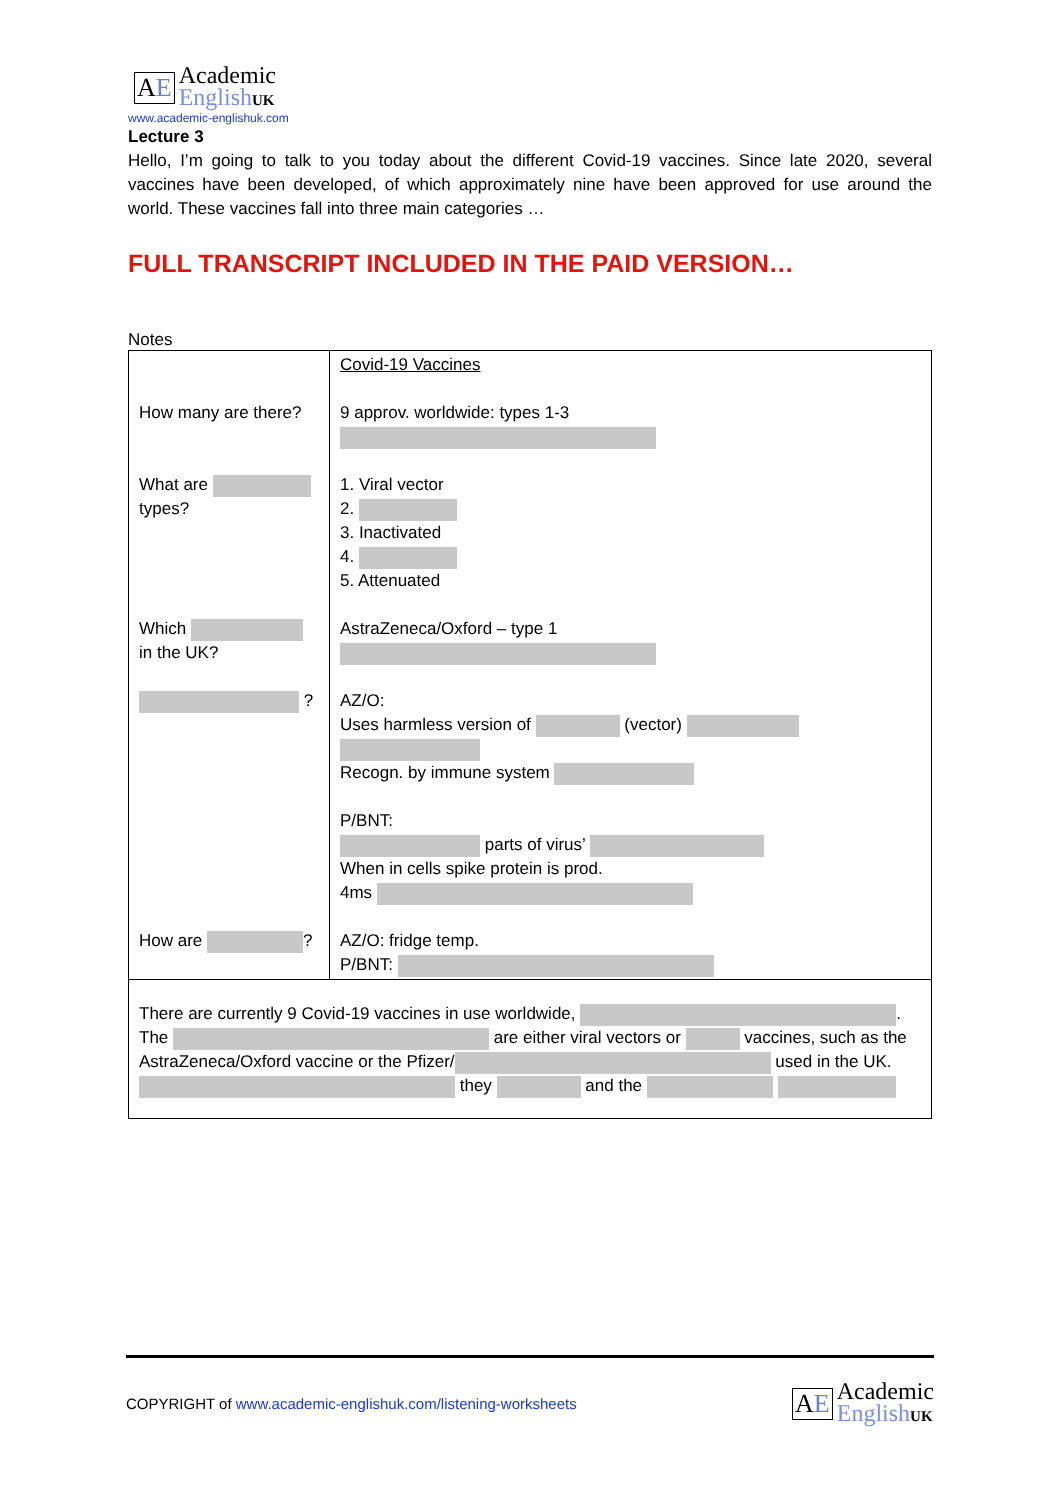AE
Academic
English UK
www.academic-englishuk.com
Lecture 3
Hello, I’m going to talk to you today about the different Covid-19 vaccines. Since late 2020, several vaccines have been developed, of which approximately nine have been approved for use around the world. These vaccines fall into three main categories …
FULL TRANSCRIPT INCLUDED IN THE PAID VERSION…
Notes
| How many are there? What are types? Which in the UK? ? How are ? | Covid-19 Vaccines 9 approv. worldwide: types 1-3 1. Viral vector 2. 3. Inactivated 4. 5. Attenuated AstraZeneca/Oxford – type 1 AZ/O: Uses harmless version of (vector) Recogn. by immune system P/BNT: parts of virus’ When in cells spike protein is prod. 4ms AZ/O: fridge temp. P/BNT: |
| There are currently 9 Covid-19 vaccines in use worldwide, . The are either viral vectors or vaccines, such as the AstraZeneca/Oxford vaccine or the Pfizer/ used in the UK. they and the | |
COPYRIGHT of www.academic-englishuk.com/listening-worksheets
AE
Academic
English UK